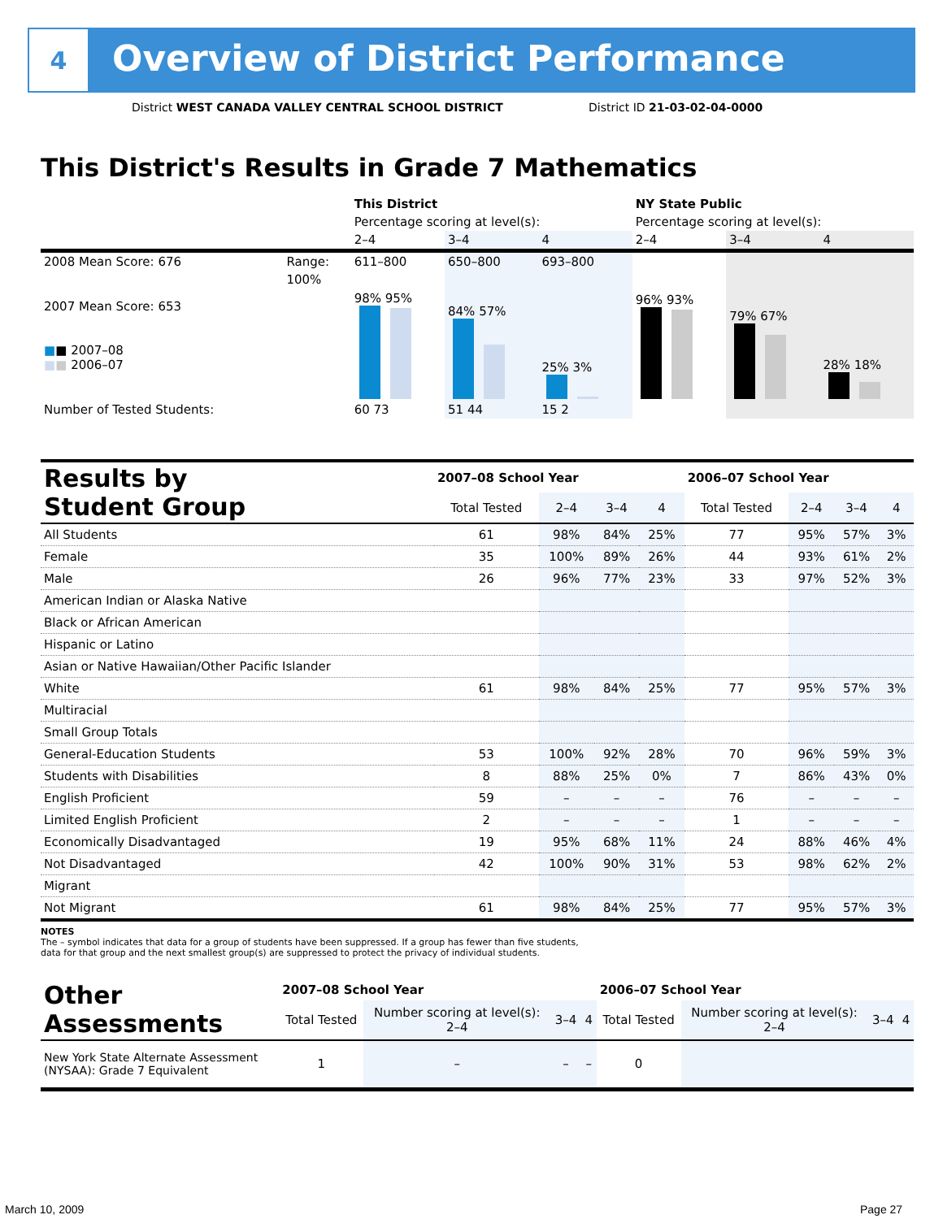4
Overview of District Performance
District WEST CANADA VALLEY CENTRAL SCHOOL DISTRICT
District ID 21-03-02-04-0000
This District's Results in Grade 7 Mathematics
| | | This District | | | NY State Public | | |
| | | Percentage scoring at level(s): | | | Percentage scoring at level(s): | | |
| | | 2–4 | 3–4 | 4 | 2–4 | 3–4 | 4 |
| 2008 Mean Score: 676 | Range: | 611–800 | 650–800 | 693–800 | | | |
| 2007 Mean Score: 653 ■ ■ 2007–08 ■ ■ 2006–07 | 100% | 98% 95% | 84% 57% | 25% 3% | 96% 93% | 79% 67% | 28% 18% |
| Number of Tested Students: | | 60 73 | 51 44 | 15 2 | | | |
| Results by Student Group | 2007–08 School Year | | | | 2006–07 School Year | | | |
| --- | --- | --- | --- | --- | --- | --- | --- | --- |
| | Total Tested | 2–4 | 3–4 | 4 | Total Tested | 2–4 | 3–4 | 4 |
| All Students | 61 | 98% | 84% | 25% | 77 | 95% | 57% | 3% |
| Female | 35 | 100% | 89% | 26% | 44 | 93% | 61% | 2% |
| Male | 26 | 96% | 77% | 23% | 33 | 97% | 52% | 3% |
| American Indian or Alaska Native | | | | | | | | |
| Black or African American | | | | | | | | |
| Hispanic or Latino | | | | | | | | |
| Asian or Native Hawaiian/Other Pacific Islander | | | | | | | | |
| White | 61 | 98% | 84% | 25% | 77 | 95% | 57% | 3% |
| Multiracial | | | | | | | | |
| Small Group Totals | | | | | | | | |
| General-Education Students | 53 | 100% | 92% | 28% | 70 | 96% | 59% | 3% |
| Students with Disabilities | 8 | 88% | 25% | 0% | 7 | 86% | 43% | 0% |
| English Proficient | 59 | – | – | – | 76 | – | – | – |
| Limited English Proficient | 2 | – | – | – | 1 | – | – | – |
| Economically Disadvantaged | 19 | 95% | 68% | 11% | 24 | 88% | 46% | 4% |
| Not Disadvantaged | 42 | 100% | 90% | 31% | 53 | 98% | 62% | 2% |
| Migrant | | | | | | | | |
| Not Migrant | 61 | 98% | 84% | 25% | 77 | 95% | 57% | 3% |
NOTES
The – symbol indicates that data for a group of students have been suppressed. If a group has fewer than five students,
data for that group and the next smallest group(s) are suppressed to protect the privacy of individual students.
| Other Assessments | 2007–08 School Year | | | | 2006–07 School Year | | | |
| --- | --- | --- | --- | --- | --- | --- | --- | --- |
| | Total Tested | Number scoring at level(s): 2–4 | 3–4 | 4 | Total Tested | Number scoring at level(s): 2–4 | 3–4 | 4 |
| New York State Alternate Assessment (NYSAA): Grade 7 Equivalent | 1 | – | – | – | 0 | | | |
March 10, 2009 Page 27